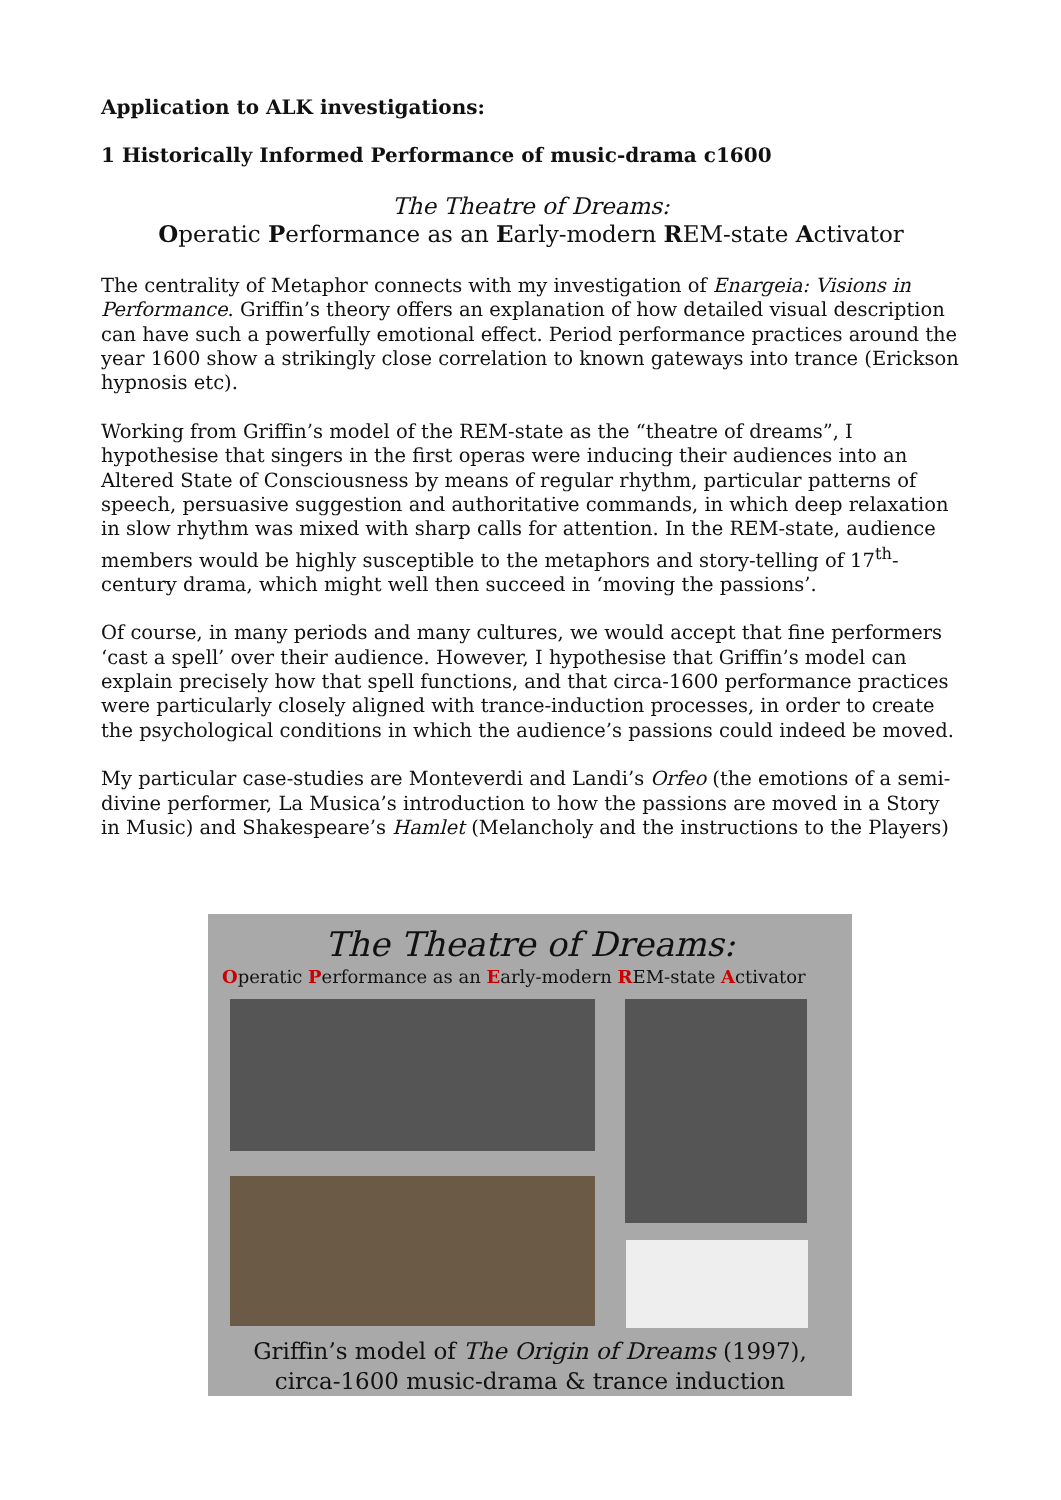Application to ALK investigations:
1 Historically Informed Performance of music-drama c1600
The Theatre of Dreams:
Operatic Performance as an Early-modern REM-state Activator
The centrality of Metaphor connects with my investigation of Enargeia: Visions in Performance. Griffin’s theory offers an explanation of how detailed visual description can have such a powerfully emotional effect. Period performance practices around the year 1600 show a strikingly close correlation to known gateways into trance (Erickson hypnosis etc).
Working from Griffin’s model of the REM-state as the “theatre of dreams”, I hypothesise that singers in the first operas were inducing their audiences into an Altered State of Consciousness by means of regular rhythm, particular patterns of speech, persuasive suggestion and authoritative commands, in which deep relaxation in slow rhythm was mixed with sharp calls for attention. In the REM-state, audience members would be highly susceptible to the metaphors and story-telling of 17<sup>th</sup>-century drama, which might well then succeed in ‘moving the passions’.
Of course, in many periods and many cultures, we would accept that fine performers ‘cast a spell’ over their audience. However, I hypothesise that Griffin’s model can explain precisely how that spell functions, and that circa-1600 performance practices were particularly closely aligned with trance-induction processes, in order to create the psychological conditions in which the audience’s passions could indeed be moved.
My particular case-studies are Monteverdi and Landi’s Orfeo (the emotions of a semi-divine performer, La Musica’s introduction to how the passions are moved in a Story in Music) and Shakespeare’s Hamlet (Melancholy and the instructions to the Players)
The Theatre of Dreams:
Operatic Performance as an Early-modern REM-state Activator
Griffin’s model of The Origin of Dreams (1997),
circa-1600 music-drama & trance induction